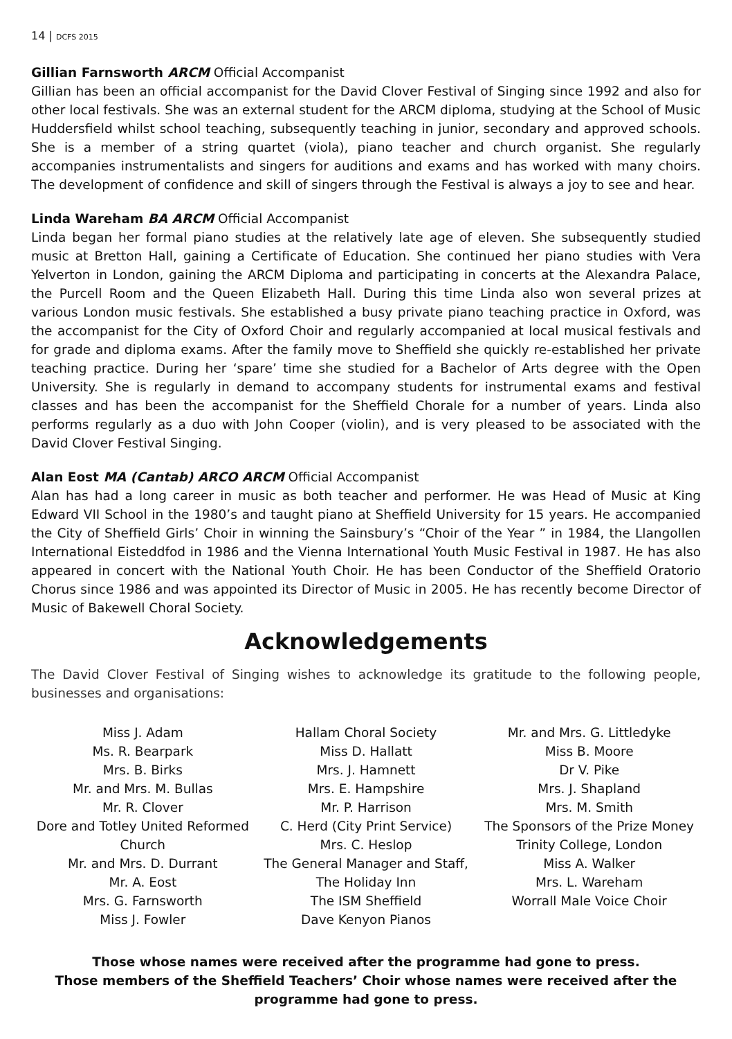14 | DCFS 2015
Gillian Farnsworth ARCM Official Accompanist
Gillian has been an official accompanist for the David Clover Festival of Singing since 1992 and also for other local festivals. She was an external student for the ARCM diploma, studying at the School of Music Huddersfield whilst school teaching, subsequently teaching in junior, secondary and approved schools. She is a member of a string quartet (viola), piano teacher and church organist. She regularly accompanies instrumentalists and singers for auditions and exams and has worked with many choirs. The development of confidence and skill of singers through the Festival is always a joy to see and hear.
Linda Wareham BA ARCM Official Accompanist
Linda began her formal piano studies at the relatively late age of eleven. She subsequently studied music at Bretton Hall, gaining a Certificate of Education. She continued her piano studies with Vera Yelverton in London, gaining the ARCM Diploma and participating in concerts at the Alexandra Palace, the Purcell Room and the Queen Elizabeth Hall. During this time Linda also won several prizes at various London music festivals. She established a busy private piano teaching practice in Oxford, was the accompanist for the City of Oxford Choir and regularly accompanied at local musical festivals and for grade and diploma exams. After the family move to Sheffield she quickly re-established her private teaching practice. During her ‘spare’ time she studied for a Bachelor of Arts degree with the Open University. She is regularly in demand to accompany students for instrumental exams and festival classes and has been the accompanist for the Sheffield Chorale for a number of years. Linda also performs regularly as a duo with John Cooper (violin), and is very pleased to be associated with the David Clover Festival Singing.
Alan Eost MA (Cantab) ARCO ARCM Official Accompanist
Alan has had a long career in music as both teacher and performer. He was Head of Music at King Edward VII School in the 1980’s and taught piano at Sheffield University for 15 years. He accompanied the City of Sheffield Girls’ Choir in winning the Sainsbury’s “Choir of the Year ” in 1984, the Llangollen International Eisteddfod in 1986 and the Vienna International Youth Music Festival in 1987. He has also appeared in concert with the National Youth Choir. He has been Conductor of the Sheffield Oratorio Chorus since 1986 and was appointed its Director of Music in 2005. He has recently become Director of Music of Bakewell Choral Society.
Acknowledgements
The David Clover Festival of Singing wishes to acknowledge its gratitude to the following people, businesses and organisations:
Miss J. Adam
Ms. R. Bearpark
Mrs. B. Birks
Mr. and Mrs. M. Bullas
Mr. R. Clover
Dore and Totley United Reformed Church
Mr. and Mrs. D. Durrant
Mr. A. Eost
Mrs. G. Farnsworth
Miss J. Fowler
Hallam Choral Society
Miss D. Hallatt
Mrs. J. Hamnett
Mrs. E. Hampshire
Mr. P. Harrison
C. Herd (City Print Service)
Mrs. C. Heslop
The General Manager and Staff, The Holiday Inn
The ISM Sheffield
Dave Kenyon Pianos
Mr. and Mrs. G. Littledyke
Miss B. Moore
Dr V. Pike
Mrs. J. Shapland
Mrs. M. Smith
The Sponsors of the Prize Money
Trinity College, London
Miss A. Walker
Mrs. L. Wareham
Worrall Male Voice Choir
Those whose names were received after the programme had gone to press.
Those members of the Sheffield Teachers’ Choir whose names were received after the programme had gone to press.